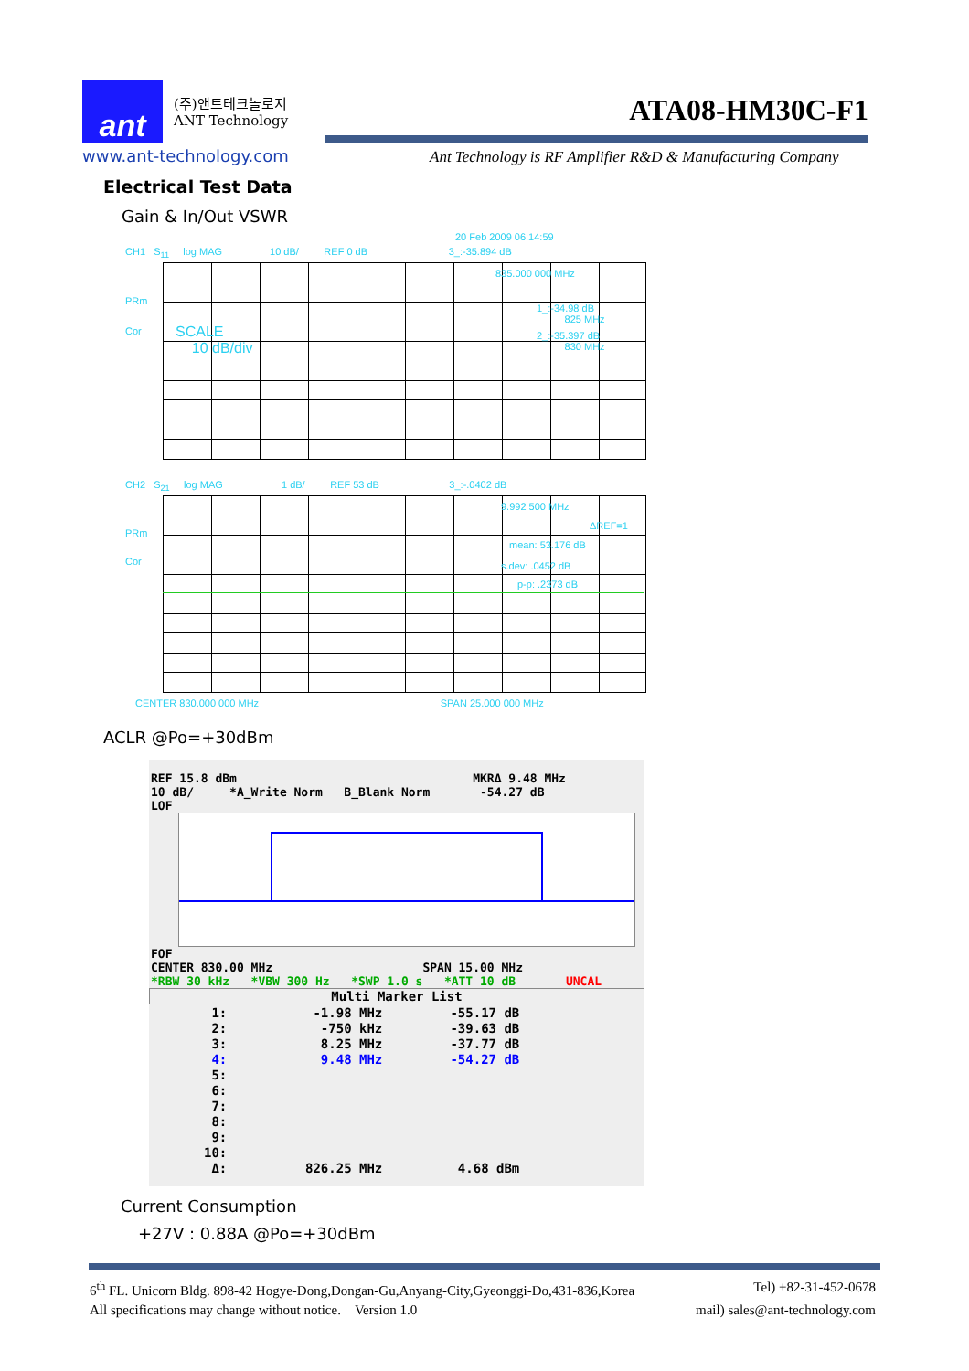ant
(주)앤트테크놀로지
ANT Technology
ATA08-HM30C-F1
www.ant-technology.com
Ant Technology is RF Amplifier R&D & Manufacturing Company
Electrical Test Data
Gain & In/Out VSWR
20 Feb 2009 06:14:59
CH1 S<sub>11</sub> log MAG 10 dB/ REF 0 dB 3_:-35.894 dB
835.000 000 MHz
PRm
1_:-34.98 dB
825 MHz
Cor
SCALE
10 dB/div
2_:-35.397 dB
830 MHz
CH2 S<sub>21</sub> log MAG 1 dB/ REF 53 dB 3_:-.0402 dB
9.992 500 MHz
ΔREF=1
PRm
mean: 53.176 dB
Cor s.dev: .0452 dB
p-p: .2373 dB
CENTER 830.000 000 MHz SPAN 25.000 000 MHz
ACLR @Po=+30dBm
REF 15.8 dBm MKRΔ 9.48 MHz
10 dB/ *A_Write Norm B_Blank Norm -54.27 dB
LOF
FOF
CENTER 830.00 MHz SPAN 15.00 MHz
*RBW 30 kHz *VBW 300 Hz *SWP 1.0 s *ATT 10 dB UNCAL
Multi Marker List
| 1: | -1.98 MHz | -55.17 dB |
| 2: | -750 kHz | -39.63 dB |
| 3: | 8.25 MHz | -37.77 dB |
| 4: | 9.48 MHz | -54.27 dB |
| 5: | | |
| 6: | | |
| 7: | | |
| 8: | | |
| 9: | | |
| 10: | | |
| Δ: | 826.25 MHz | 4.68 dBm |
Current Consumption
+27V : 0.88A @Po=+30dBm
6<sup>th</sup> FL. Unicorn Bldg. 898-42 Hogye-Dong,Dongan-Gu,Anyang-City,Gyeonggi-Do,431-836,Korea Tel) +82-31-452-0678
All specifications may change without notice. Version 1.0 mail) sales@ant-technology.com